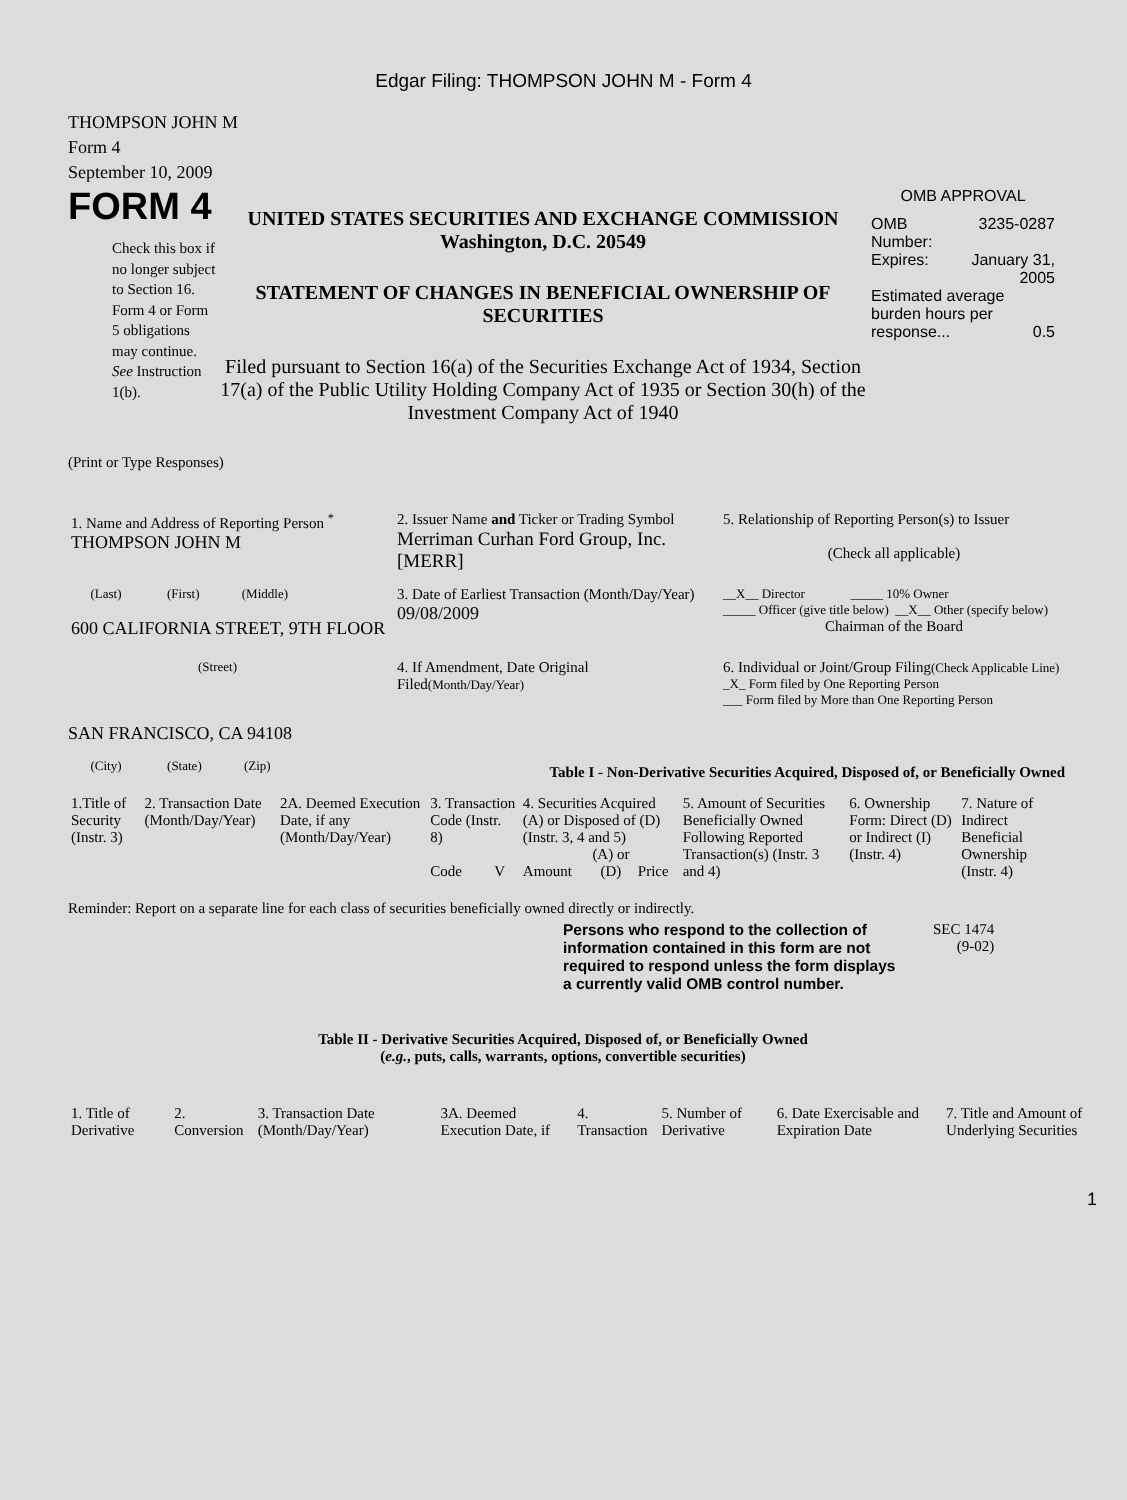Edgar Filing: THOMPSON JOHN M - Form 4
THOMPSON JOHN M
Form 4
September 10, 2009
FORM 4
Check this box if no longer subject to Section 16. Form 4 or Form 5 obligations may continue. See Instruction 1(b).
UNITED STATES SECURITIES AND EXCHANGE COMMISSION
Washington, D.C. 20549
STATEMENT OF CHANGES IN BENEFICIAL OWNERSHIP OF SECURITIES
Filed pursuant to Section 16(a) of the Securities Exchange Act of 1934, Section 17(a) of the Public Utility Holding Company Act of 1935 or Section 30(h) of the Investment Company Act of 1940
OMB APPROVAL
| OMB Number: | 3235-0287 |
| Expires: | January 31, 2005 |
| Estimated average burden hours per response... 0.5 | |
(Print or Type Responses)
| 1. Name and Address of Reporting Person <sup>*</sup> THOMPSON JOHN M | 2. Issuer Name and Ticker or Trading Symbol Merriman Curhan Ford Group, Inc. [MERR] | 5. Relationship of Reporting Person(s) to Issuer (Check all applicable) |
| (Last) (First) (Middle) 600 CALIFORNIA STREET, 9TH FLOOR | 3. Date of Earliest Transaction (Month/Day/Year) 09/08/2009 | __X__ Director _____ 10% Owner _____ Officer (give title below) __X__ Other (specify below) Chairman of the Board |
| (Street) SAN FRANCISCO, CA 94108 | 4. If Amendment, Date Original Filed (Month/Day/Year) | 6. Individual or Joint/Group Filing (Check Applicable Line) _X_ Form filed by One Reporting Person ___ Form filed by More than One Reporting Person |
| (City) (State) (Zip) | Table I - Non-Derivative Securities Acquired, Disposed of, or Beneficially Owned | |
| 1.Title of Security (Instr. 3) | 2. Transaction Date (Month/Day/Year) | 2A. Deemed Execution Date, if any (Month/Day/Year) | 3. Transaction Code (Instr. 8) | | 4. Securities Acquired (A) or Disposed of (D) (Instr. 3, 4 and 5) | | | 5. Amount of Securities Beneficially Owned Following Reported Transaction(s) (Instr. 3 and 4) | 6. Ownership Form: Direct (D) or Indirect (I) (Instr. 4) | 7. Nature of Indirect Beneficial Ownership (Instr. 4) |
| | | | Code | V | Amount | (A) or (D) | Price | | | |
Reminder: Report on a separate line for each class of securities beneficially owned directly or indirectly.
Persons who respond to the collection of information contained in this form are not required to respond unless the form displays a currently valid OMB control number.
SEC 1474
(9-02)
Table II - Derivative Securities Acquired, Disposed of, or Beneficially Owned
(e.g., puts, calls, warrants, options, convertible securities)
| 1. Title of Derivative | 2. Conversion | 3. Transaction Date (Month/Day/Year) | 3A. Deemed Execution Date, if | 4. Transaction | 5. Number of Derivative | 6. Date Exercisable and Expiration Date | 7. Title and Amount of Underlying Securities |
1